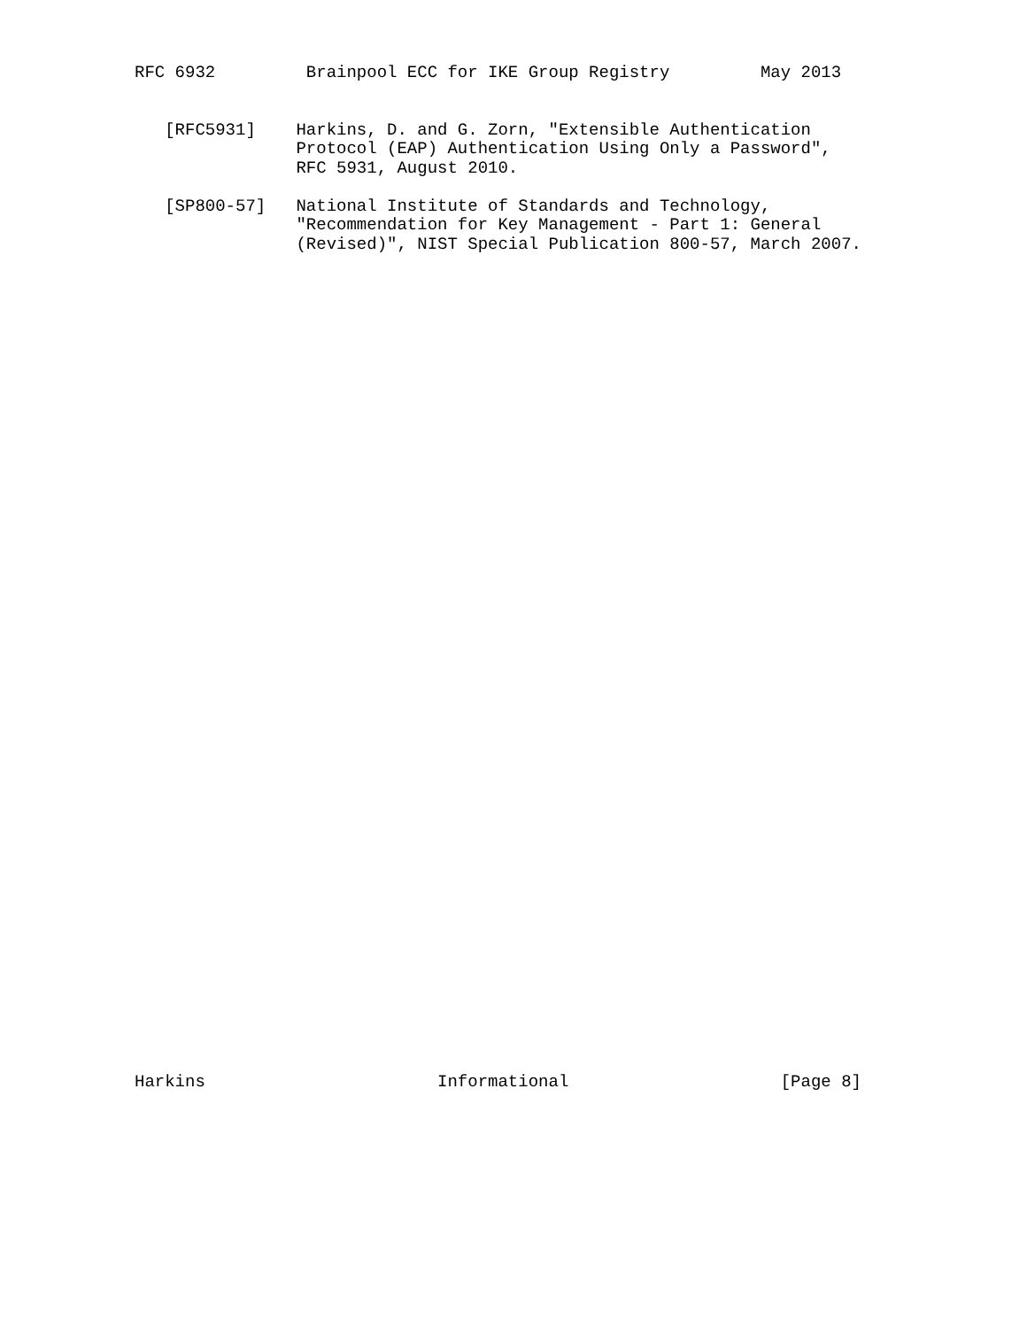RFC 6932         Brainpool ECC for IKE Group Registry         May 2013


   [RFC5931]    Harkins, D. and G. Zorn, "Extensible Authentication
                Protocol (EAP) Authentication Using Only a Password",
                RFC 5931, August 2010.

   [SP800-57]   National Institute of Standards and Technology,
                "Recommendation for Key Management - Part 1: General
                (Revised)", NIST Special Publication 800-57, March 2007.











































Harkins                       Informational                     [Page 8]